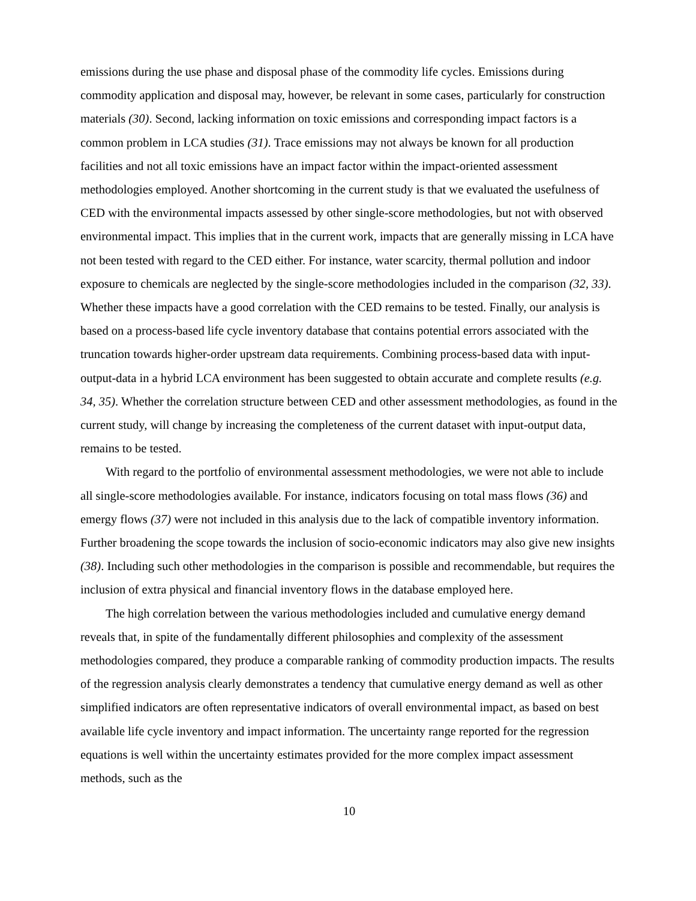emissions during the use phase and disposal phase of the commodity life cycles. Emissions during commodity application and disposal may, however, be relevant in some cases, particularly for construction materials (30). Second, lacking information on toxic emissions and corresponding impact factors is a common problem in LCA studies (31). Trace emissions may not always be known for all production facilities and not all toxic emissions have an impact factor within the impact-oriented assessment methodologies employed. Another shortcoming in the current study is that we evaluated the usefulness of CED with the environmental impacts assessed by other single-score methodologies, but not with observed environmental impact. This implies that in the current work, impacts that are generally missing in LCA have not been tested with regard to the CED either. For instance, water scarcity, thermal pollution and indoor exposure to chemicals are neglected by the single-score methodologies included in the comparison (32, 33). Whether these impacts have a good correlation with the CED remains to be tested. Finally, our analysis is based on a process-based life cycle inventory database that contains potential errors associated with the truncation towards higher-order upstream data requirements. Combining process-based data with input-output-data in a hybrid LCA environment has been suggested to obtain accurate and complete results (e.g. 34, 35). Whether the correlation structure between CED and other assessment methodologies, as found in the current study, will change by increasing the completeness of the current dataset with input-output data, remains to be tested.
With regard to the portfolio of environmental assessment methodologies, we were not able to include all single-score methodologies available. For instance, indicators focusing on total mass flows (36) and emergy flows (37) were not included in this analysis due to the lack of compatible inventory information. Further broadening the scope towards the inclusion of socio-economic indicators may also give new insights (38). Including such other methodologies in the comparison is possible and recommendable, but requires the inclusion of extra physical and financial inventory flows in the database employed here.
The high correlation between the various methodologies included and cumulative energy demand reveals that, in spite of the fundamentally different philosophies and complexity of the assessment methodologies compared, they produce a comparable ranking of commodity production impacts. The results of the regression analysis clearly demonstrates a tendency that cumulative energy demand as well as other simplified indicators are often representative indicators of overall environmental impact, as based on best available life cycle inventory and impact information. The uncertainty range reported for the regression equations is well within the uncertainty estimates provided for the more complex impact assessment methods, such as the
10